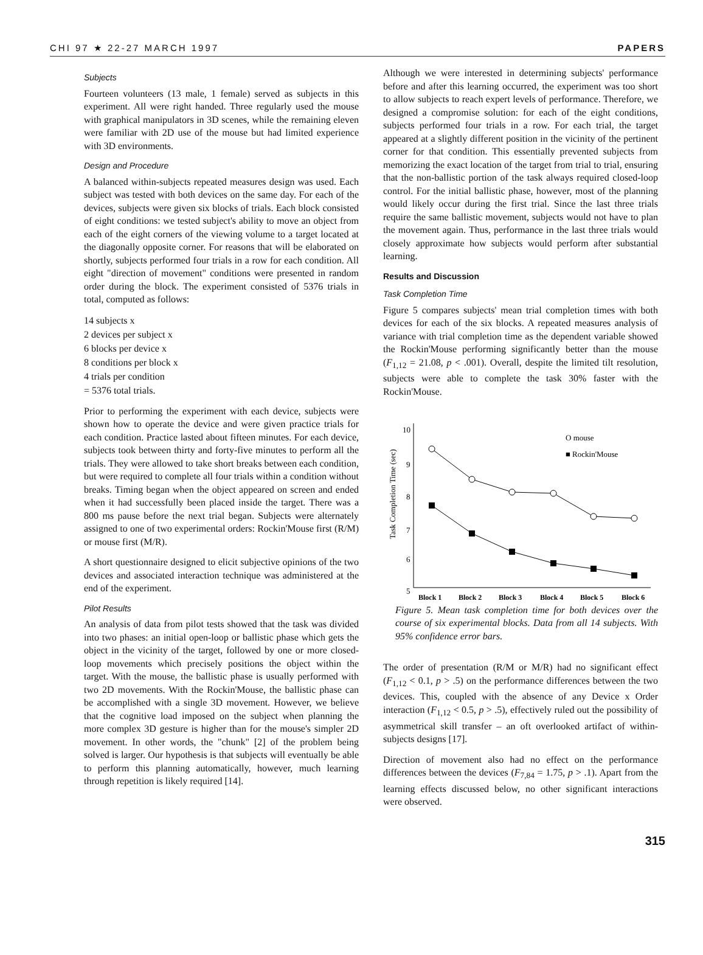CHI 97 ★ 22-27 MARCH 1997 PAPERS
Subjects
Fourteen volunteers (13 male, 1 female) served as subjects in this experiment. All were right handed. Three regularly used the mouse with graphical manipulators in 3D scenes, while the remaining eleven were familiar with 2D use of the mouse but had limited experience with 3D environments.
Design and Procedure
A balanced within-subjects repeated measures design was used. Each subject was tested with both devices on the same day. For each of the devices, subjects were given six blocks of trials. Each block consisted of eight conditions: we tested subject's ability to move an object from each of the eight corners of the viewing volume to a target located at the diagonally opposite corner. For reasons that will be elaborated on shortly, subjects performed four trials in a row for each condition. All eight "direction of movement" conditions were presented in random order during the block. The experiment consisted of 5376 trials in total, computed as follows:
14 subjects x
2 devices per subject x
6 blocks per device x
8 conditions per block x
4 trials per condition
= 5376 total trials.
Prior to performing the experiment with each device, subjects were shown how to operate the device and were given practice trials for each condition. Practice lasted about fifteen minutes. For each device, subjects took between thirty and forty-five minutes to perform all the trials. They were allowed to take short breaks between each condition, but were required to complete all four trials within a condition without breaks. Timing began when the object appeared on screen and ended when it had successfully been placed inside the target. There was a 800 ms pause before the next trial began. Subjects were alternately assigned to one of two experimental orders: Rockin'Mouse first (R/M) or mouse first (M/R).
A short questionnaire designed to elicit subjective opinions of the two devices and associated interaction technique was administered at the end of the experiment.
Pilot Results
An analysis of data from pilot tests showed that the task was divided into two phases: an initial open-loop or ballistic phase which gets the object in the vicinity of the target, followed by one or more closed-loop movements which precisely positions the object within the target. With the mouse, the ballistic phase is usually performed with two 2D movements. With the Rockin'Mouse, the ballistic phase can be accomplished with a single 3D movement. However, we believe that the cognitive load imposed on the subject when planning the more complex 3D gesture is higher than for the mouse's simpler 2D movement. In other words, the "chunk" [2] of the problem being solved is larger. Our hypothesis is that subjects will eventually be able to perform this planning automatically, however, much learning through repetition is likely required [14].
Although we were interested in determining subjects' performance before and after this learning occurred, the experiment was too short to allow subjects to reach expert levels of performance. Therefore, we designed a compromise solution: for each of the eight conditions, subjects performed four trials in a row. For each trial, the target appeared at a slightly different position in the vicinity of the pertinent corner for that condition. This essentially prevented subjects from memorizing the exact location of the target from trial to trial, ensuring that the non-ballistic portion of the task always required closed-loop control. For the initial ballistic phase, however, most of the planning would likely occur during the first trial. Since the last three trials require the same ballistic movement, subjects would not have to plan the movement again. Thus, performance in the last three trials would closely approximate how subjects would perform after substantial learning.
Results and Discussion
Task Completion Time
Figure 5 compares subjects' mean trial completion times with both devices for each of the six blocks. A repeated measures analysis of variance with trial completion time as the dependent variable showed the Rockin'Mouse performing significantly better than the mouse (F<sub>1,12</sub> = 21.08, p < .001). Overall, despite the limited tilt resolution, subjects were able to complete the task 30% faster with the Rockin'Mouse.
Task Completion Time (sec)
10
9
8
7
6
5
O mouse
■ Rockin'Mouse
Block 1
Block 2
Block 3
Block 4
Block 5
Block 6
Figure 5. Mean task completion time for both devices over the course of six experimental blocks. Data from all 14 subjects. With 95% confidence error bars.
The order of presentation (R/M or M/R) had no significant effect (F<sub>1,12</sub> < 0.1, p > .5) on the performance differences between the two devices. This, coupled with the absence of any Device x Order interaction (F<sub>1,12</sub> < 0.5, p > .5), effectively ruled out the possibility of asymmetrical skill transfer – an oft overlooked artifact of within-subjects designs [17].
Direction of movement also had no effect on the performance differences between the devices (F<sub>7,84</sub> = 1.75, p > .1). Apart from the learning effects discussed below, no other significant interactions were observed.
315